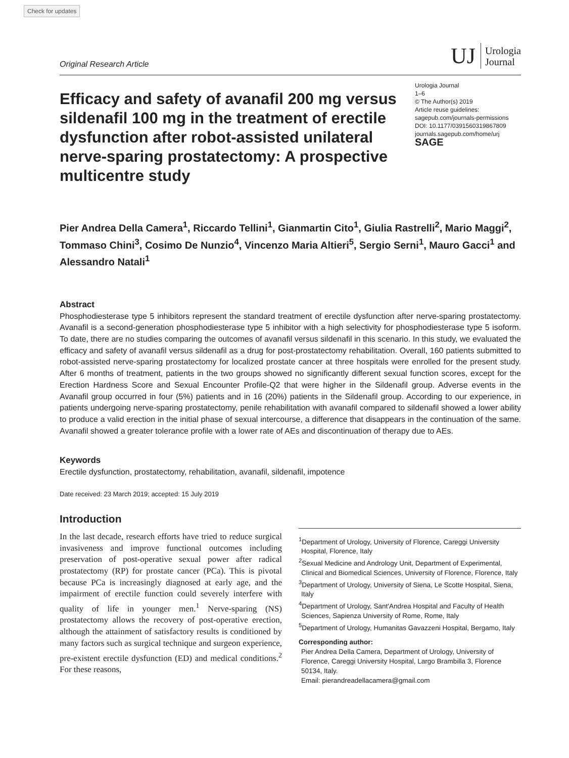Check for updates
Original Research Article
UJ Urologia
Journal
Efficacy and safety of avanafil 200 mg versus sildenafil 100 mg in the treatment of erectile dysfunction after robot-assisted unilateral nerve-sparing prostatectomy: A prospective multicentre study
Urologia Journal
1–6
© The Author(s) 2019
Article reuse guidelines:
sagepub.com/journals-permissions
DOI: 10.1177/0391560319867809
journals.sagepub.com/home/urj
SAGE
Pier Andrea Della Camera<sup>1</sup>, Riccardo Tellini<sup>1</sup>, Gianmartin Cito<sup>1</sup>, Giulia Rastrelli<sup>2</sup>, Mario Maggi<sup>2</sup>, Tommaso Chini<sup>3</sup>, Cosimo De Nunzio<sup>4</sup>, Vincenzo Maria Altieri<sup>5</sup>, Sergio Serni<sup>1</sup>, Mauro Gacci<sup>1</sup> and Alessandro Natali<sup>1</sup>
Abstract
Phosphodiesterase type 5 inhibitors represent the standard treatment of erectile dysfunction after nerve-sparing prostatectomy. Avanafil is a second-generation phosphodiesterase type 5 inhibitor with a high selectivity for phosphodiesterase type 5 isoform. To date, there are no studies comparing the outcomes of avanafil versus sildenafil in this scenario. In this study, we evaluated the efficacy and safety of avanafil versus sildenafil as a drug for post-prostatectomy rehabilitation. Overall, 160 patients submitted to robot-assisted nerve-sparing prostatectomy for localized prostate cancer at three hospitals were enrolled for the present study. After 6 months of treatment, patients in the two groups showed no significantly different sexual function scores, except for the Erection Hardness Score and Sexual Encounter Profile-Q2 that were higher in the Sildenafil group. Adverse events in the Avanafil group occurred in four (5%) patients and in 16 (20%) patients in the Sildenafil group. According to our experience, in patients undergoing nerve-sparing prostatectomy, penile rehabilitation with avanafil compared to sildenafil showed a lower ability to produce a valid erection in the initial phase of sexual intercourse, a difference that disappears in the continuation of the same. Avanafil showed a greater tolerance profile with a lower rate of AEs and discontinuation of therapy due to AEs.
Keywords
Erectile dysfunction, prostatectomy, rehabilitation, avanafil, sildenafil, impotence
Date received: 23 March 2019; accepted: 15 July 2019
Introduction
In the last decade, research efforts have tried to reduce surgical invasiveness and improve functional outcomes including preservation of post-operative sexual power after radical prostatectomy (RP) for prostate cancer (PCa). This is pivotal because PCa is increasingly diagnosed at early age, and the impairment of erectile function could severely interfere with quality of life in younger men.<sup>1</sup> Nerve-sparing (NS) prostatectomy allows the recovery of post-operative erection, although the attainment of satisfactory results is conditioned by many factors such as surgical technique and surgeon experience, pre-existent erectile dysfunction (ED) and medical conditions.<sup>2</sup> For these reasons,
<sup>1</sup> Department of Urology, University of Florence, Careggi University Hospital, Florence, Italy
<sup>2</sup> Sexual Medicine and Andrology Unit, Department of Experimental, Clinical and Biomedical Sciences, University of Florence, Florence, Italy
<sup>3</sup> Department of Urology, University of Siena, Le Scotte Hospital, Siena, Italy
<sup>4</sup> Department of Urology, Sant'Andrea Hospital and Faculty of Health Sciences, Sapienza University of Rome, Rome, Italy
<sup>5</sup> Department of Urology, Humanitas Gavazzeni Hospital, Bergamo, Italy
Corresponding author:
Pier Andrea Della Camera, Department of Urology, University of Florence, Careggi University Hospital, Largo Brambilla 3, Florence 50134, Italy.
Email: pierandreadellacamera@gmail.com